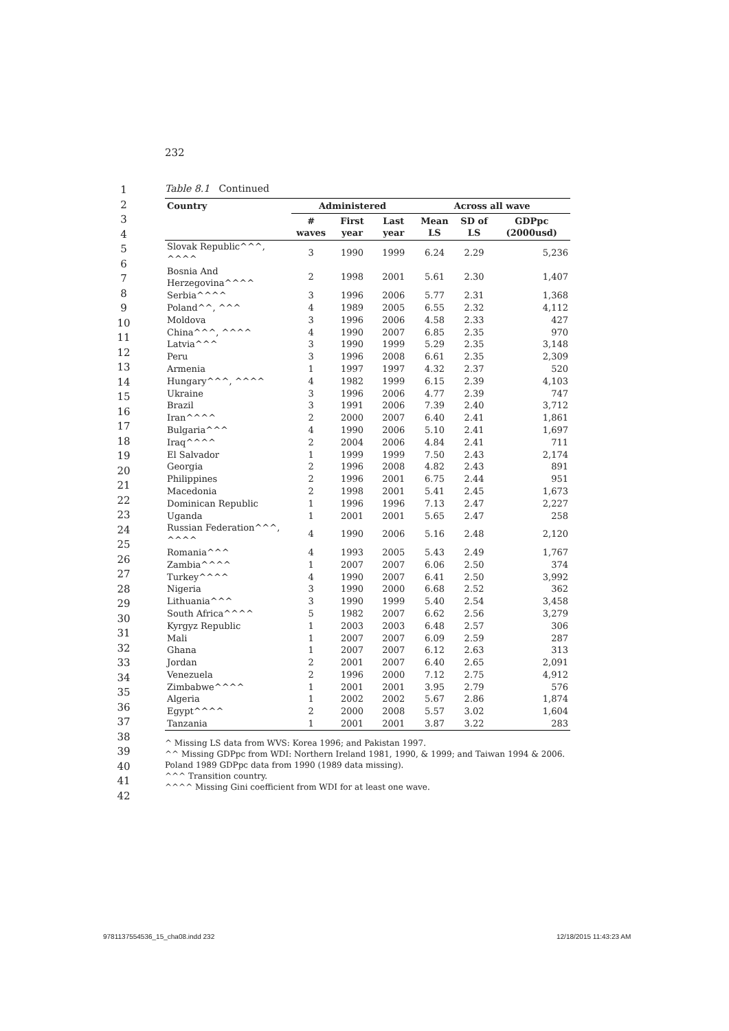232
1
2
3
4
5
6
7
8
9
10
11
12
13
14
15
16
17
18
19
20
21
22
23
24
25
26
27
28
29
30
31
32
33
34
35
36
37
38
39
40
41
42
Table 8.1 Continued
| Country | Administered | | | Across all wave | | |
| --- | --- | --- | --- | --- | --- | --- |
| | # waves | First year | Last year | Mean LS | SD of LS | GDPpc (2000usd) |
| Slovak Republic^^^, ^^^^ | 3 | 1990 | 1999 | 6.24 | 2.29 | 5,236 |
| Bosnia And Herzegovina^^^^ | 2 | 1998 | 2001 | 5.61 | 2.30 | 1,407 |
| Serbia^^^^ | 3 | 1996 | 2006 | 5.77 | 2.31 | 1,368 |
| Poland^^, ^^^ | 4 | 1989 | 2005 | 6.55 | 2.32 | 4,112 |
| Moldova | 3 | 1996 | 2006 | 4.58 | 2.33 | 427 |
| China^^^, ^^^^ | 4 | 1990 | 2007 | 6.85 | 2.35 | 970 |
| Latvia^^^ | 3 | 1990 | 1999 | 5.29 | 2.35 | 3,148 |
| Peru | 3 | 1996 | 2008 | 6.61 | 2.35 | 2,309 |
| Armenia | 1 | 1997 | 1997 | 4.32 | 2.37 | 520 |
| Hungary^^^, ^^^^ | 4 | 1982 | 1999 | 6.15 | 2.39 | 4,103 |
| Ukraine | 3 | 1996 | 2006 | 4.77 | 2.39 | 747 |
| Brazil | 3 | 1991 | 2006 | 7.39 | 2.40 | 3,712 |
| Iran^^^^ | 2 | 2000 | 2007 | 6.40 | 2.41 | 1,861 |
| Bulgaria^^^ | 4 | 1990 | 2006 | 5.10 | 2.41 | 1,697 |
| Iraq^^^^ | 2 | 2004 | 2006 | 4.84 | 2.41 | 711 |
| El Salvador | 1 | 1999 | 1999 | 7.50 | 2.43 | 2,174 |
| Georgia | 2 | 1996 | 2008 | 4.82 | 2.43 | 891 |
| Philippines | 2 | 1996 | 2001 | 6.75 | 2.44 | 951 |
| Macedonia | 2 | 1998 | 2001 | 5.41 | 2.45 | 1,673 |
| Dominican Republic | 1 | 1996 | 1996 | 7.13 | 2.47 | 2,227 |
| Uganda | 1 | 2001 | 2001 | 5.65 | 2.47 | 258 |
| Russian Federation^^^, ^^^^ | 4 | 1990 | 2006 | 5.16 | 2.48 | 2,120 |
| Romania^^^ | 4 | 1993 | 2005 | 5.43 | 2.49 | 1,767 |
| Zambia^^^^ | 1 | 2007 | 2007 | 6.06 | 2.50 | 374 |
| Turkey^^^^ | 4 | 1990 | 2007 | 6.41 | 2.50 | 3,992 |
| Nigeria | 3 | 1990 | 2000 | 6.68 | 2.52 | 362 |
| Lithuania^^^ | 3 | 1990 | 1999 | 5.40 | 2.54 | 3,458 |
| South Africa^^^^ | 5 | 1982 | 2007 | 6.62 | 2.56 | 3,279 |
| Kyrgyz Republic | 1 | 2003 | 2003 | 6.48 | 2.57 | 306 |
| Mali | 1 | 2007 | 2007 | 6.09 | 2.59 | 287 |
| Ghana | 1 | 2007 | 2007 | 6.12 | 2.63 | 313 |
| Jordan | 2 | 2001 | 2007 | 6.40 | 2.65 | 2,091 |
| Venezuela | 2 | 1996 | 2000 | 7.12 | 2.75 | 4,912 |
| Zimbabwe^^^^ | 1 | 2001 | 2001 | 3.95 | 2.79 | 576 |
| Algeria | 1 | 2002 | 2002 | 5.67 | 2.86 | 1,874 |
| Egypt^^^^ | 2 | 2000 | 2008 | 5.57 | 3.02 | 1,604 |
| Tanzania | 1 | 2001 | 2001 | 3.87 | 3.22 | 283 |
^ Missing LS data from WVS: Korea 1996; and Pakistan 1997.
^^ Missing GDPpc from WDI: Northern Ireland 1981, 1990, & 1999; and Taiwan 1994 & 2006. Poland 1989 GDPpc data from 1990 (1989 data missing).
^^^ Transition country.
^^^^ Missing Gini coefficient from WDI for at least one wave.
9781137554536_15_cha08.indd 232
12/18/2015 11:43:23 AM